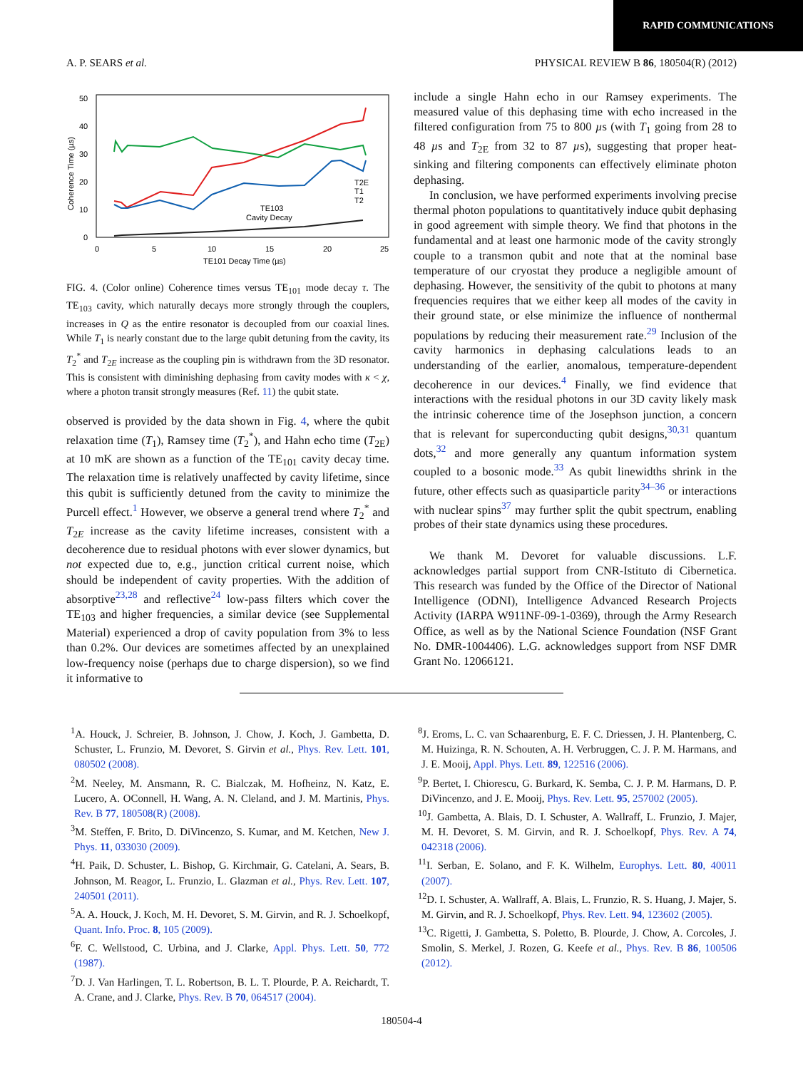RAPID COMMUNICATIONS
A. P. SEARS et al. PHYSICAL REVIEW B 86, 180504(R) (2012)
50
40
30
20
10
0
0
5
10
15
20
25
TE101 Decay Time (µs)
Coherence Time (µs)
T2E
T1
T2
TE103
Cavity Decay
FIG. 4. (Color online) Coherence times versus TE<sub>101</sub> mode decay τ. The TE<sub>103</sub> cavity, which naturally decays more strongly through the couplers, increases in Q as the entire resonator is decoupled from our coaxial lines. While T<sub>1</sub> is nearly constant due to the large qubit detuning from the cavity, its T<sub>2</sub><sup>*</sup> and T<sub>2E</sub> increase as the coupling pin is withdrawn from the 3D resonator. This is consistent with diminishing dephasing from cavity modes with κ < χ, where a photon transit strongly measures (Ref. 11) the qubit state.
observed is provided by the data shown in Fig. 4, where the qubit relaxation time (T<sub>1</sub>), Ramsey time (T<sub>2</sub><sup>*</sup>), and Hahn echo time (T<sub>2E</sub>) at 10 mK are shown as a function of the TE<sub>101</sub> cavity decay time. The relaxation time is relatively unaffected by cavity lifetime, since this qubit is sufficiently detuned from the cavity to minimize the Purcell effect.<sup>1</sup> However, we observe a general trend where T<sub>2</sub><sup>*</sup> and T<sub>2E</sub> increase as the cavity lifetime increases, consistent with a decoherence due to residual photons with ever slower dynamics, but not expected due to, e.g., junction critical current noise, which should be independent of cavity properties. With the addition of absorptive<sup>23,28</sup> and reflective<sup>24</sup> low-pass filters which cover the TE<sub>103</sub> and higher frequencies, a similar device (see Supplemental Material) experienced a drop of cavity population from 3% to less than 0.2%. Our devices are sometimes affected by an unexplained low-frequency noise (perhaps due to charge dispersion), so we find it informative to
include a single Hahn echo in our Ramsey experiments. The measured value of this dephasing time with echo increased in the filtered configuration from 75 to 800 µs (with T<sub>1</sub> going from 28 to 48 µs and T<sub>2E</sub> from 32 to 87 µs), suggesting that proper heat-sinking and filtering components can effectively eliminate photon dephasing.
In conclusion, we have performed experiments involving precise thermal photon populations to quantitatively induce qubit dephasing in good agreement with simple theory. We find that photons in the fundamental and at least one harmonic mode of the cavity strongly couple to a transmon qubit and note that at the nominal base temperature of our cryostat they produce a negligible amount of dephasing. However, the sensitivity of the qubit to photons at many frequencies requires that we either keep all modes of the cavity in their ground state, or else minimize the influence of nonthermal populations by reducing their measurement rate.<sup>29</sup> Inclusion of the cavity harmonics in dephasing calculations leads to an understanding of the earlier, anomalous, temperature-dependent decoherence in our devices.<sup>4</sup> Finally, we find evidence that interactions with the residual photons in our 3D cavity likely mask the intrinsic coherence time of the Josephson junction, a concern that is relevant for superconducting qubit designs,<sup>30,31</sup> quantum dots,<sup>32</sup> and more generally any quantum information system coupled to a bosonic mode.<sup>33</sup> As qubit linewidths shrink in the future, other effects such as quasiparticle parity<sup>34–36</sup> or interactions with nuclear spins<sup>37</sup> may further split the qubit spectrum, enabling probes of their state dynamics using these procedures.
We thank M. Devoret for valuable discussions. L.F. acknowledges partial support from CNR-Istituto di Cibernetica. This research was funded by the Office of the Director of National Intelligence (ODNI), Intelligence Advanced Research Projects Activity (IARPA W911NF-09-1-0369), through the Army Research Office, as well as by the National Science Foundation (NSF Grant No. DMR-1004406). L.G. acknowledges support from NSF DMR Grant No. 12066121.
<sup>1</sup> A. Houck, J. Schreier, B. Johnson, J. Chow, J. Koch, J. Gambetta, D. Schuster, L. Frunzio, M. Devoret, S. Girvin et al., Phys. Rev. Lett. 101, 080502 (2008).
<sup>2</sup> M. Neeley, M. Ansmann, R. C. Bialczak, M. Hofheinz, N. Katz, E. Lucero, A. OConnell, H. Wang, A. N. Cleland, and J. M. Martinis, Phys. Rev. B 77, 180508(R) (2008).
<sup>3</sup> M. Steffen, F. Brito, D. DiVincenzo, S. Kumar, and M. Ketchen, New J. Phys. 11, 033030 (2009).
<sup>4</sup>H. Paik, D. Schuster, L. Bishop, G. Kirchmair, G. Catelani, A. Sears, B. Johnson, M. Reagor, L. Frunzio, L. Glazman et al., Phys. Rev. Lett. 107, 240501 (2011).
<sup>5</sup> A. A. Houck, J. Koch, M. H. Devoret, S. M. Girvin, and R. J. Schoelkopf, Quant. Info. Proc. 8, 105 (2009).
<sup>6</sup> F. C. Wellstood, C. Urbina, and J. Clarke, Appl. Phys. Lett. 50, 772 (1987).
<sup>7</sup> D. J. Van Harlingen, T. L. Robertson, B. L. T. Plourde, P. A. Reichardt, T. A. Crane, and J. Clarke, Phys. Rev. B 70, 064517 (2004).
<sup>8</sup> J. Eroms, L. C. van Schaarenburg, E. F. C. Driessen, J. H. Plantenberg, C. M. Huizinga, R. N. Schouten, A. H. Verbruggen, C. J. P. M. Harmans, and J. E. Mooij, Appl. Phys. Lett. 89, 122516 (2006).
<sup>9</sup> P. Bertet, I. Chiorescu, G. Burkard, K. Semba, C. J. P. M. Harmans, D. P. DiVincenzo, and J. E. Mooij, Phys. Rev. Lett. 95, 257002 (2005).
<sup>10</sup> J. Gambetta, A. Blais, D. I. Schuster, A. Wallraff, L. Frunzio, J. Majer, M. H. Devoret, S. M. Girvin, and R. J. Schoelkopf, Phys. Rev. A 74, 042318 (2006).
<sup>11</sup> I. Serban, E. Solano, and F. K. Wilhelm, Europhys. Lett. 80, 40011 (2007).
<sup>12</sup> D. I. Schuster, A. Wallraff, A. Blais, L. Frunzio, R. S. Huang, J. Majer, S. M. Girvin, and R. J. Schoelkopf, Phys. Rev. Lett. 94, 123602 (2005).
<sup>13</sup>C. Rigetti, J. Gambetta, S. Poletto, B. Plourde, J. Chow, A. Corcoles, J. Smolin, S. Merkel, J. Rozen, G. Keefe et al., Phys. Rev. B 86, 100506 (2012).
180504-4